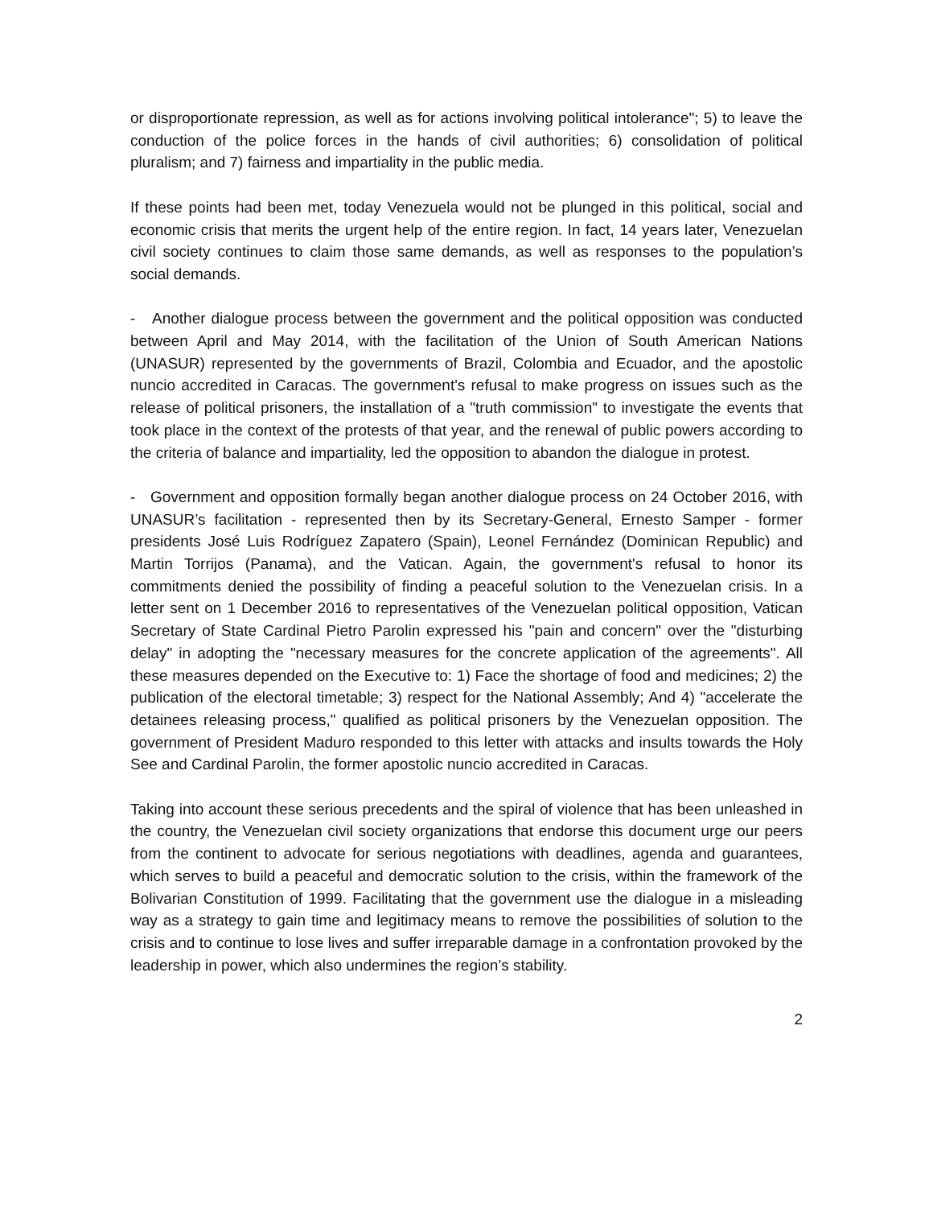or disproportionate repression, as well as for actions involving political intolerance"; 5) to leave the conduction of the police forces in the hands of civil authorities; 6) consolidation of political pluralism; and 7) fairness and impartiality in the public media.
If these points had been met, today Venezuela would not be plunged in this political, social and economic crisis that merits the urgent help of the entire region. In fact, 14 years later, Venezuelan civil society continues to claim those same demands, as well as responses to the population’s social demands.
- Another dialogue process between the government and the political opposition was conducted between April and May 2014, with the facilitation of the Union of South American Nations (UNASUR) represented by the governments of Brazil, Colombia and Ecuador, and the apostolic nuncio accredited in Caracas. The government's refusal to make progress on issues such as the release of political prisoners, the installation of a "truth commission" to investigate the events that took place in the context of the protests of that year, and the renewal of public powers according to the criteria of balance and impartiality, led the opposition to abandon the dialogue in protest.
- Government and opposition formally began another dialogue process on 24 October 2016, with UNASUR’s facilitation - represented then by its Secretary-General, Ernesto Samper - former presidents José Luis Rodríguez Zapatero (Spain), Leonel Fernández (Dominican Republic) and Martin Torrijos (Panama), and the Vatican. Again, the government's refusal to honor its commitments denied the possibility of finding a peaceful solution to the Venezuelan crisis. In a letter sent on 1 December 2016 to representatives of the Venezuelan political opposition, Vatican Secretary of State Cardinal Pietro Parolin expressed his "pain and concern" over the "disturbing delay" in adopting the "necessary measures for the concrete application of the agreements". All these measures depended on the Executive to: 1) Face the shortage of food and medicines; 2) the publication of the electoral timetable; 3) respect for the National Assembly; And 4) "accelerate the detainees releasing process," qualified as political prisoners by the Venezuelan opposition. The government of President Maduro responded to this letter with attacks and insults towards the Holy See and Cardinal Parolin, the former apostolic nuncio accredited in Caracas.
Taking into account these serious precedents and the spiral of violence that has been unleashed in the country, the Venezuelan civil society organizations that endorse this document urge our peers from the continent to advocate for serious negotiations with deadlines, agenda and guarantees, which serves to build a peaceful and democratic solution to the crisis, within the framework of the Bolivarian Constitution of 1999. Facilitating that the government use the dialogue in a misleading way as a strategy to gain time and legitimacy means to remove the possibilities of solution to the crisis and to continue to lose lives and suffer irreparable damage in a confrontation provoked by the leadership in power, which also undermines the region’s stability.
2